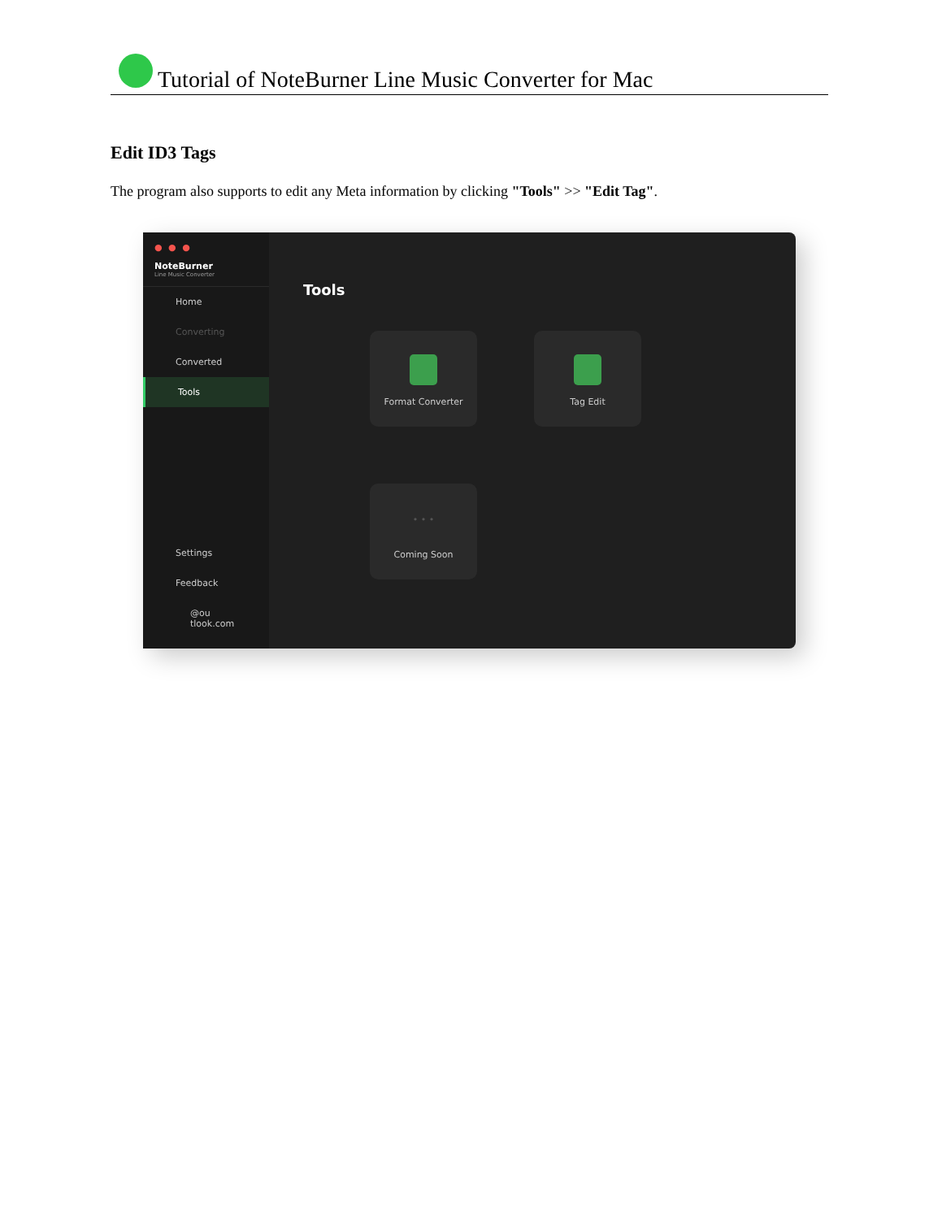Tutorial of NoteBurner Line Music Converter for Mac
Edit ID3 Tags
The program also supports to edit any Meta information by clicking "Tools" >> "Edit Tag".
● ● ●
NoteBurner
Line Music Converter
Home
Converting
Converted
Tools
Settings
Feedback
@ou
tlook.com
Tools
Format Converter
Tag Edit
• • •
Coming Soon